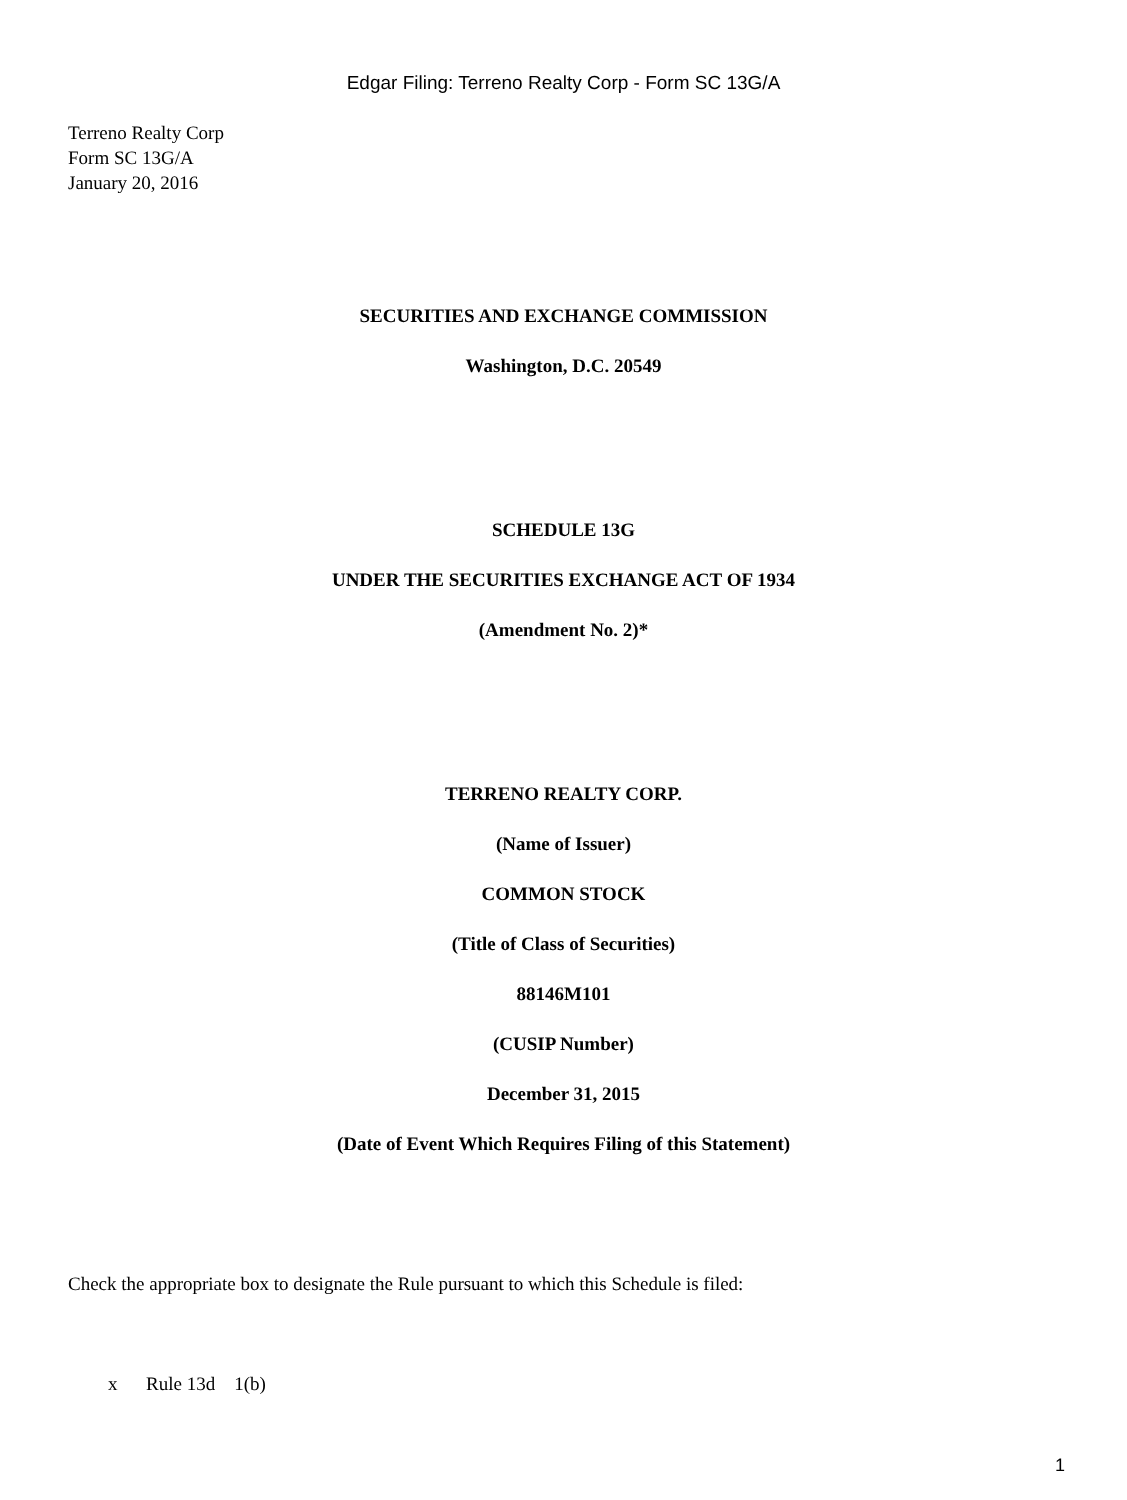Edgar Filing: Terreno Realty Corp - Form SC 13G/A
Terreno Realty Corp
Form SC 13G/A
January 20, 2016
SECURITIES AND EXCHANGE COMMISSION
Washington, D.C. 20549
SCHEDULE 13G
UNDER THE SECURITIES EXCHANGE ACT OF 1934
(Amendment No. 2)*
TERRENO REALTY CORP.
(Name of Issuer)
COMMON STOCK
(Title of Class of Securities)
88146M101
(CUSIP Number)
December 31, 2015
(Date of Event Which Requires Filing of this Statement)
Check the appropriate box to designate the Rule pursuant to which this Schedule is filed:
x Rule 13d 1(b)
1